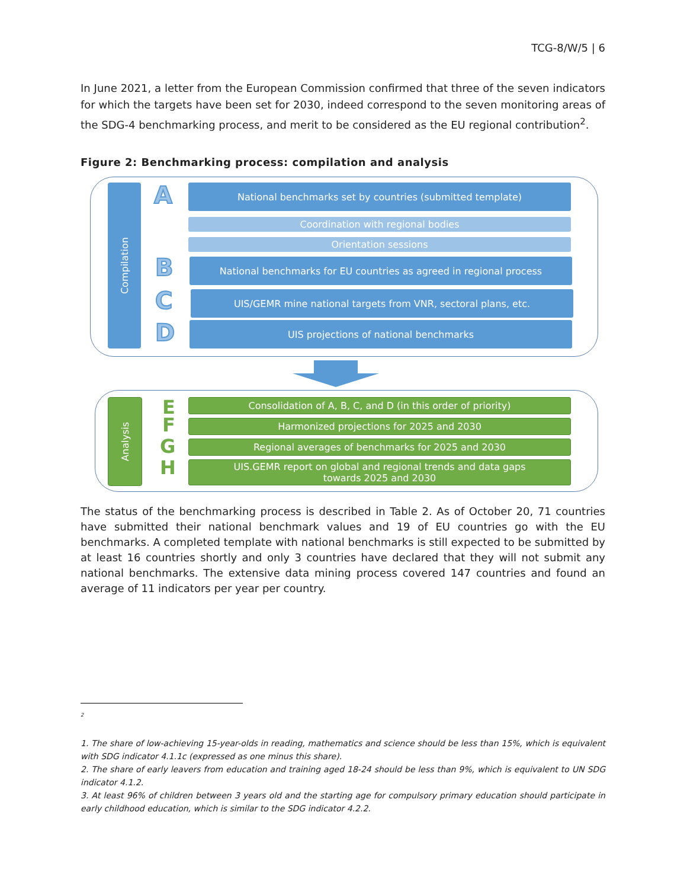TCG-8/W/5 | 6
In June 2021, a letter from the European Commission confirmed that three of the seven indicators for which the targets have been set for 2030, indeed correspond to the seven monitoring areas of the SDG-4 benchmarking process, and merit to be considered as the EU regional contribution<sup>2</sup>.
Figure 2: Benchmarking process: compilation and analysis
Compilation
A
B
C
D
National benchmarks set by countries (submitted template)
Coordination with regional bodies
Orientation sessions
National benchmarks for EU countries as agreed in regional process
UIS/GEMR mine national targets from VNR, sectoral plans, etc.
UIS projections of national benchmarks
Analysis
E
F
G
H
Consolidation of A, B, C, and D (in this order of priority)
Harmonized projections for 2025 and 2030
Regional averages of benchmarks for 2025 and 2030
UIS.GEMR report on global and regional trends and data gaps
towards 2025 and 2030
The status of the benchmarking process is described in Table 2. As of October 20, 71 countries have submitted their national benchmark values and 19 of EU countries go with the EU benchmarks. A completed template with national benchmarks is still expected to be submitted by at least 16 countries shortly and only 3 countries have declared that they will not submit any national benchmarks. The extensive data mining process covered 147 countries and found an average of 11 indicators per year per country.
<sup>2</sup>
1. The share of low-achieving 15-year-olds in reading, mathematics and science should be less than 15%, which is equivalent with SDG indicator 4.1.1c (expressed as one minus this share).
2. The share of early leavers from education and training aged 18-24 should be less than 9%, which is equivalent to UN SDG indicator 4.1.2.
3. At least 96% of children between 3 years old and the starting age for compulsory primary education should participate in early childhood education, which is similar to the SDG indicator 4.2.2.